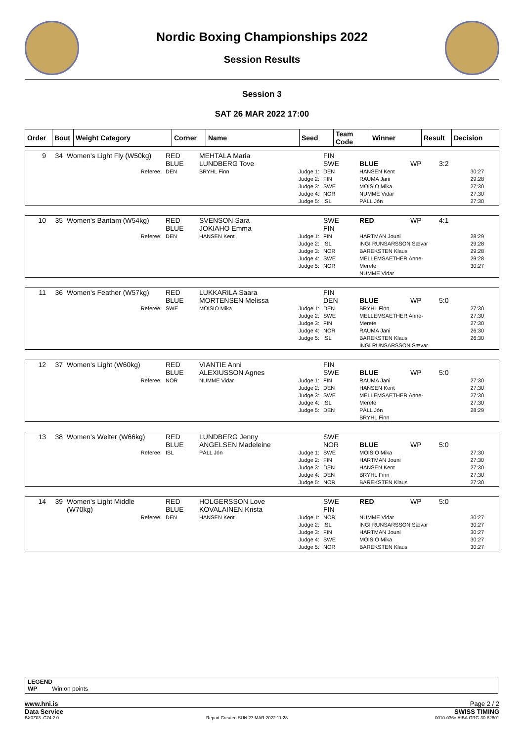Nordic Boxing Championships 2022
Session Results
Session 3
SAT 26 MAR 2022 17:00
| Order | Bout | Weight Category | Corner | Name | Seed | Team Code | Winner | Result | Decision |
| --- | --- | --- | --- | --- | --- | --- | --- | --- | --- |
| 9 | 34 | Women's Light Fly (W50kg) | RED BLUE | MEHTALA Maria LUNDBERG Tove | | FIN SWE | BLUE | WP | 3:2 |
| Referee: | | | DEN | BRYHL Finn | Judge 1: Judge 2: Judge 3: Judge 4: Judge 5: | DEN FIN SWE NOR ISL | HANSEN Kent RAUMA Jani MOISIO Mika NUMME Vidar PÁLL Jón | | 30:27 29:28 27:30 27:30 27:30 |
| 10 | 35 | Women's Bantam (W54kg) | RED BLUE | SVENSON Sara JOKIAHO Emma | | SWE FIN | RED | WP | 4:1 |
| Referee: | | | DEN | HANSEN Kent | Judge 1: Judge 2: Judge 3: Judge 4: Judge 5: | FIN ISL NOR SWE NOR | HARTMAN Jouni INGI RUNSARSSON Sævar BAREKSTEN Klaus MELLEMSAETHER Anne-Merete NUMME Vidar | | 28:29 29:28 29:28 29:28 30:27 |
| 11 | 36 | Women's Feather (W57kg) | RED BLUE | LUKKARILA Saara MORTENSEN Melissa | | FIN DEN | BLUE | WP | 5:0 |
| Referee: | | | SWE | MOISIO Mika | Judge 1: Judge 2: Judge 3: Judge 4: Judge 5: | DEN SWE FIN NOR ISL | BRYHL Finn MELLEMSAETHER Anne-Merete RAUMA Jani BAREKSTEN Klaus INGI RUNSARSSON Sævar | | 27:30 27:30 27:30 26:30 26:30 |
| 12 | 37 | Women's Light (W60kg) | RED BLUE | VIANTIE Anni ALEXIUSSON Agnes | | FIN SWE | BLUE | WP | 5:0 |
| Referee: | | | NOR | NUMME Vidar | Judge 1: Judge 2: Judge 3: Judge 4: Judge 5: | FIN DEN SWE ISL DEN | RAUMA Jani HANSEN Kent MELLEMSAETHER Anne-Merete PÁLL Jón BRYHL Finn | | 27:30 27:30 27:30 27:30 28:29 |
| 13 | 38 | Women's Welter (W66kg) | RED BLUE | LUNDBERG Jenny ANGELSEN Madeleine | | SWE NOR | BLUE | WP | 5:0 |
| Referee: | | | ISL | PÁLL Jón | Judge 1: Judge 2: Judge 3: Judge 4: Judge 5: | SWE FIN DEN DEN NOR | MOISIO Mika HARTMAN Jouni HANSEN Kent BRYHL Finn BAREKSTEN Klaus | | 27:30 27:30 27:30 27:30 27:30 |
| 14 | 39 | Women's Light Middle (W70kg) | RED BLUE | HOLGERSSON Love KOVALAINEN Krista | | SWE FIN | RED | WP | 5:0 |
| Referee: | | | DEN | HANSEN Kent | Judge 1: Judge 2: Judge 3: Judge 4: Judge 5: | NOR ISL FIN SWE NOR | NUMME Vidar INGI RUNSARSSON Sævar HARTMAN Jouni MOISIO Mika BAREKSTEN Klaus | | 30:27 30:27 30:27 30:27 30:27 |
LEGEND
WP Win on points
www.hni.is Page 2 / 2
Data Service SWISS TIMING
BX0Z03_C74 2.0 Report Created SUN 27 MAR 2022 11:28 0010-036c-AIBA.ORG-30-82601